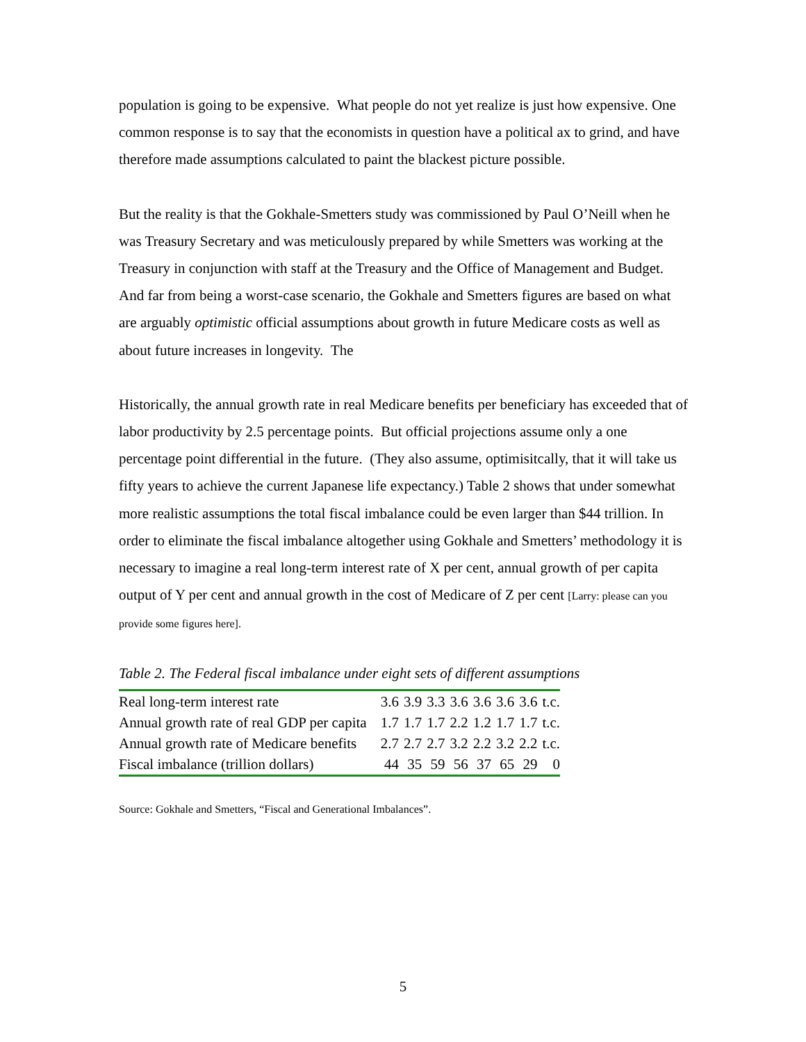population is going to be expensive. What people do not yet realize is just how expensive. One common response is to say that the economists in question have a political ax to grind, and have therefore made assumptions calculated to paint the blackest picture possible.
But the reality is that the Gokhale-Smetters study was commissioned by Paul O’Neill when he was Treasury Secretary and was meticulously prepared by while Smetters was working at the Treasury in conjunction with staff at the Treasury and the Office of Management and Budget. And far from being a worst-case scenario, the Gokhale and Smetters figures are based on what are arguably optimistic official assumptions about growth in future Medicare costs as well as about future increases in longevity. The
Historically, the annual growth rate in real Medicare benefits per beneficiary has exceeded that of labor productivity by 2.5 percentage points. But official projections assume only a one percentage point differential in the future. (They also assume, optimisitcally, that it will take us fifty years to achieve the current Japanese life expectancy.) Table 2 shows that under somewhat more realistic assumptions the total fiscal imbalance could be even larger than $44 trillion. In order to eliminate the fiscal imbalance altogether using Gokhale and Smetters’ methodology it is necessary to imagine a real long-term interest rate of X per cent, annual growth of per capita output of Y per cent and annual growth in the cost of Medicare of Z per cent [Larry: please can you provide some figures here].
Table 2. The Federal fiscal imbalance under eight sets of different assumptions
| Real long-term interest rate | 3.6 | 3.9 | 3.3 | 3.6 | 3.6 | 3.6 | 3.6 | t.c. |
| Annual growth rate of real GDP per capita | 1.7 | 1.7 | 1.7 | 2.2 | 1.2 | 1.7 | 1.7 | t.c. |
| Annual growth rate of Medicare benefits | 2.7 | 2.7 | 2.7 | 3.2 | 2.2 | 3.2 | 2.2 | t.c. |
| Fiscal imbalance (trillion dollars) | 44 | 35 | 59 | 56 | 37 | 65 | 29 | 0 |
Source: Gokhale and Smetters, “Fiscal and Generational Imbalances”.
5